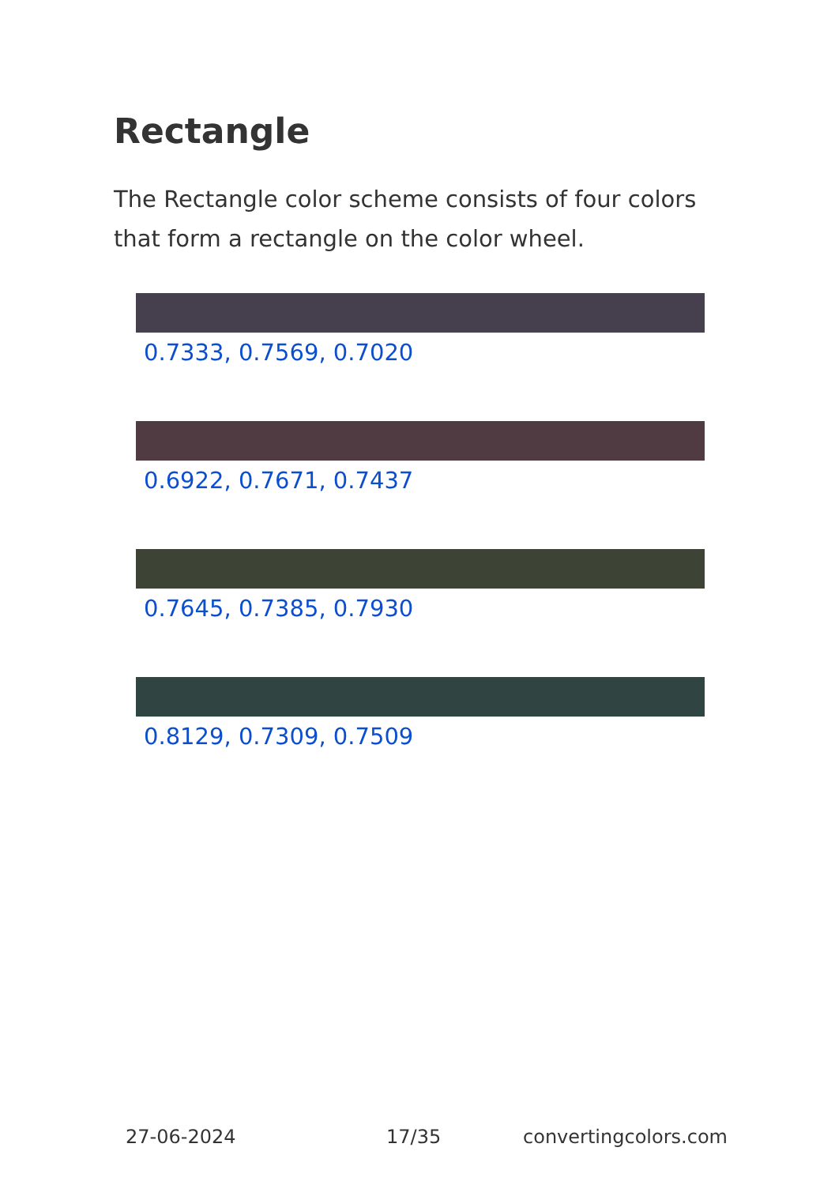Rectangle
The Rectangle color scheme consists of four colors that form a rectangle on the color wheel.
0.7333, 0.7569, 0.7020
0.6922, 0.7671, 0.7437
0.7645, 0.7385, 0.7930
0.8129, 0.7309, 0.7509
27-06-2024 17/35 convertingcolors.com